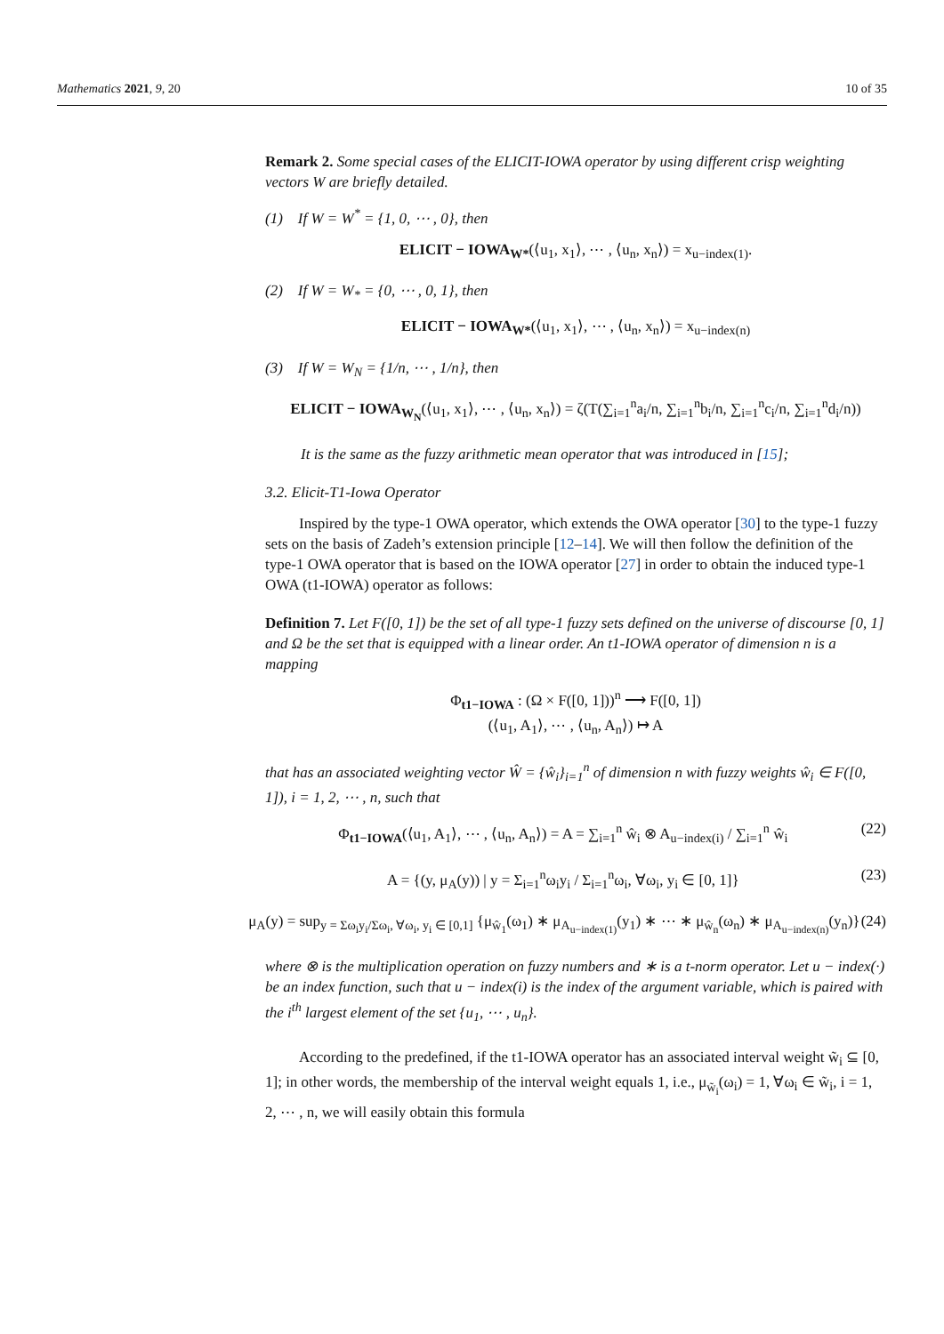Mathematics 2021, 9, 20 10 of 35
Remark 2. Some special cases of the ELICIT-IOWA operator by using different crisp weighting vectors W are briefly detailed.
(1) If W = W<sup>*</sup> = {1, 0, ⋯ , 0}, then
ELICIT − IOWA<sub>W*</sub>(⟨u<sub>1</sub>, x<sub>1</sub>⟩, ⋯ , ⟨u<sub>n</sub>, x<sub>n</sub>⟩) = x<sub>u−index(1)</sub>.
(2) If W = W<sub>*</sub> = {0, ⋯ , 0, 1}, then
ELICIT − IOWA<sub>W*</sub>(⟨u<sub>1</sub>, x<sub>1</sub>⟩, ⋯ , ⟨u<sub>n</sub>, x<sub>n</sub>⟩) = x<sub>u−index(n)</sub>
(3) If W = W<sub>N</sub> = {1/n, ⋯ , 1/n}, then
ELICIT − IOWA<sub>W<sub>N</sub></sub>(⟨u<sub>1</sub>, x<sub>1</sub>⟩, ⋯ , ⟨u<sub>n</sub>, x<sub>n</sub>⟩) = ζ(T(∑<sub>i=1</sub><sup>n</sup>a<sub>i</sub>/n, ∑<sub>i=1</sub><sup>n</sup>b<sub>i</sub>/n, ∑<sub>i=1</sub><sup>n</sup>c<sub>i</sub>/n, ∑<sub>i=1</sub><sup>n</sup>d<sub>i</sub>/n))
It is the same as the fuzzy arithmetic mean operator that was introduced in [15];
3.2. Elicit-T1-Iowa Operator
Inspired by the type-1 OWA operator, which extends the OWA operator [30] to the type-1 fuzzy sets on the basis of Zadeh’s extension principle [12–14]. We will then follow the definition of the type-1 OWA operator that is based on the IOWA operator [27] in order to obtain the induced type-1 OWA (t1-IOWA) operator as follows:
Definition 7. Let F([0, 1]) be the set of all type-1 fuzzy sets defined on the universe of discourse [0, 1] and Ω be the set that is equipped with a linear order. An t1-IOWA operator of dimension n is a mapping
Φ<sub>t1−IOWA</sub> : (Ω × F([0, 1]))<sup>n</sup> ⟶ F([0, 1])
(⟨u<sub>1</sub>, A<sub>1</sub>⟩, ⋯ , ⟨u<sub>n</sub>, A<sub>n</sub>⟩) ↦ A
that has an associated weighting vector Ŵ = {ŵ<sub>i</sub>}<sub>i=1</sub><sup>n</sup> of dimension n with fuzzy weights ŵ<sub>i</sub> ∈ F([0, 1]), i = 1, 2, ⋯ , n, such that
Φ<sub>t1−IOWA</sub>(⟨u<sub>1</sub>, A<sub>1</sub>⟩, ⋯ , ⟨u<sub>n</sub>, A<sub>n</sub>⟩) = A = ∑<sub>i=1</sub><sup>n</sup> ŵ<sub>i</sub> ⊗ A<sub>u−index(i)</sub> / ∑<sub>i=1</sub><sup>n</sup> ŵ<sub>i</sub> (22)
A = {(y, μ<sub>A</sub>(y)) | y = Σ<sub>i=1</sub><sup>n</sup>ω<sub>i</sub>y<sub>i</sub> / Σ<sub>i=1</sub><sup>n</sup>ω<sub>i</sub>, ∀ω<sub>i</sub>, y<sub>i</sub> ∈ [0, 1]} (23)
μ<sub>A</sub>(y) = sup<sub>y = Σω<sub>i</sub>y<sub>i</sub>/Σω<sub>i</sub>, ∀ω<sub>i</sub>, y<sub>i</sub> ∈ [0,1]</sub> {μ<sub>ŵ<sub>1</sub></sub>(ω<sub>1</sub>) ∗ μ<sub>A<sub>u−index(1)</sub></sub>(y<sub>1</sub>) ∗ ⋯ ∗ μ<sub>ŵ<sub>n</sub></sub>(ω<sub>n</sub>) ∗ μ<sub>A<sub>u−index(n)</sub></sub>(y<sub>n</sub>)} (24)
where ⊗ is the multiplication operation on fuzzy numbers and ∗ is a t-norm operator. Let u − index(·) be an index function, such that u − index(i) is the index of the argument variable, which is paired with the i<sup>th</sup> largest element of the set {u<sub>1</sub>, ⋯ , u<sub>n</sub>}.
According to the predefined, if the t1-IOWA operator has an associated interval weight w̃<sub>i</sub> ⊆ [0, 1]; in other words, the membership of the interval weight equals 1, i.e., μ<sub>w̃<sub>i</sub></sub>(ω<sub>i</sub>) = 1, ∀ω<sub>i</sub> ∈ w̃<sub>i</sub>, i = 1, 2, ⋯ , n, we will easily obtain this formula